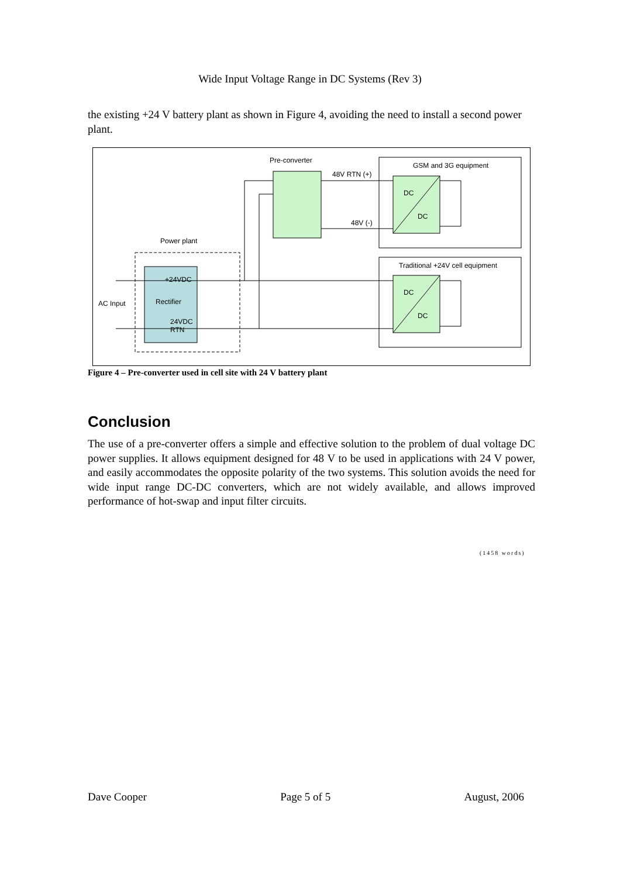Wide Input Voltage Range in DC Systems (Rev 3)
the existing +24 V battery plant as shown in Figure 4, avoiding the need to install a second power plant.
Pre-converter
GSM and 3G equipment
DC
DC
Traditional +24V cell equipment
DC
DC
Power plant
+24VDC
Rectifier
24VDC
RTN
AC Input
48V RTN (+)
48V (-)
Figure 4 – Pre-converter used in cell site with 24 V battery plant
Conclusion
The use of a pre-converter offers a simple and effective solution to the problem of dual voltage DC power supplies. It allows equipment designed for 48 V to be used in applications with 24 V power, and easily accommodates the opposite polarity of the two systems. This solution avoids the need for wide input range DC-DC converters, which are not widely available, and allows improved performance of hot-swap and input filter circuits.
(1458 words)
Dave Cooper Page 5 of 5 August, 2006